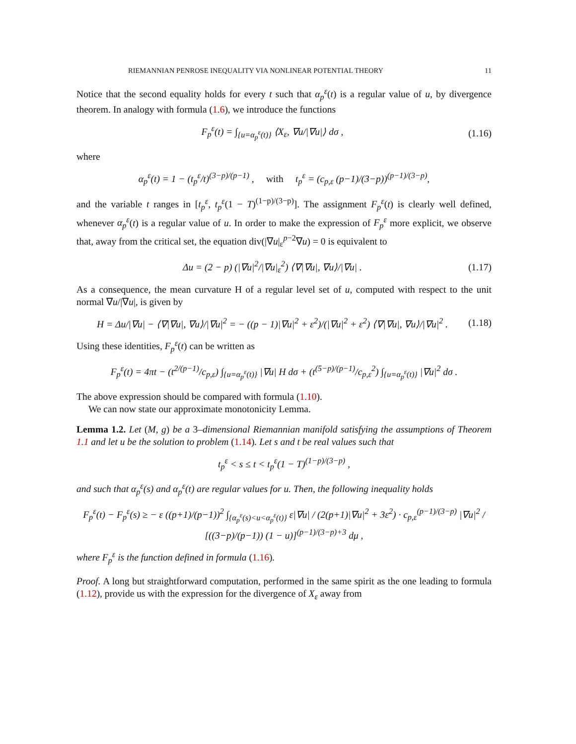RIEMANNIAN PENROSE INEQUALITY VIA NONLINEAR POTENTIAL THEORY 11
Notice that the second equality holds for every t such that α<sub>p</sub><sup>ε</sup>(t) is a regular value of u, by divergence theorem. In analogy with formula (1.6), we introduce the functions
F<sub>p</sub><sup>ε</sup>(t) = ∫<sub>{u=α<sub>p</sub><sup>ε</sup>(t)}</sub> ⟨X<sub>ε</sub>, ∇u/|∇u|⟩ dσ , (1.16)
where
α<sub>p</sub><sup>ε</sup>(t) = 1 − (t<sub>p</sub><sup>ε</sup>/t)<sup>(3−p)/(p−1)</sup> , with t<sub>p</sub><sup>ε</sup> = (c<sub>p,ε</sub> (p−1)/(3−p))<sup>(p−1)/(3−p)</sup>,
and the variable t ranges in [t<sub>p</sub><sup>ε</sup>, t<sub>p</sub><sup>ε</sup>(1 − T)<sup>(1−p)/(3−p)</sup>]. The assignment F<sub>p</sub><sup>ε</sup>(t) is clearly well defined, whenever α<sub>p</sub><sup>ε</sup>(t) is a regular value of u. In order to make the expression of F<sub>p</sub><sup>ε</sup> more explicit, we observe that, away from the critical set, the equation div(|∇u|<sub>ε</sub><sup>p−2</sup>∇u) = 0 is equivalent to
Δu = (2 − p) (|∇u|<sup>2</sup>/|∇u|<sub>ε</sub><sup>2</sup>) ⟨∇|∇u|, ∇u⟩/|∇u| . (1.17)
As a consequence, the mean curvature H of a regular level set of u, computed with respect to the unit normal ∇u/|∇u|, is given by
H = Δu/|∇u| − ⟨∇|∇u|, ∇u⟩/|∇u|<sup>2</sup> = − ((p − 1)|∇u|<sup>2</sup> + ε<sup>2</sup>)/(|∇u|<sup>2</sup> + ε<sup>2</sup>) ⟨∇|∇u|, ∇u⟩/|∇u|<sup>2</sup> . (1.18)
Using these identities, F<sub>p</sub><sup>ε</sup>(t) can be written as
F<sub>p</sub><sup>ε</sup>(t) = 4πt − (t<sup>2/(p−1)</sup>/c<sub>p,ε</sub>) ∫<sub>{u=α<sub>p</sub><sup>ε</sup>(t)}</sub> |∇u| H dσ + (t<sup>(5−p)/(p−1)</sup>/c<sub>p,ε</sub><sup>2</sup>) ∫<sub>{u=α<sub>p</sub><sup>ε</sup>(t)}</sub> |∇u|<sup>2</sup> dσ .
The above expression should be compared with formula (1.10).
We can now state our approximate monotonicity Lemma.
Lemma 1.2. Let (M, g) be a 3–dimensional Riemannian manifold satisfying the assumptions of Theorem 1.1 and let u be the solution to problem (1.14). Let s and t be real values such that
t<sub>p</sub><sup>ε</sup> < s ≤ t < t<sub>p</sub><sup>ε</sup>(1 − T)<sup>(1−p)/(3−p)</sup> ,
and such that α<sub>p</sub><sup>ε</sup>(s) and α<sub>p</sub><sup>ε</sup>(t) are regular values for u. Then, the following inequality holds
F<sub>p</sub><sup>ε</sup>(t) − F<sub>p</sub><sup>ε</sup>(s) ≥ − ε ((p+1)/(p−1))<sup>2</sup> ∫<sub>{α<sub>p</sub><sup>ε</sup>(s)<u<α<sub>p</sub><sup>ε</sup>(t)}</sub> ε|∇u| / (2(p+1)|∇u|<sup>2</sup> + 3ε<sup>2</sup>) · c<sub>p,ε</sub><sup>(p−1)/(3−p)</sup> |∇u|<sup>2</sup> / [((3−p)/(p−1)) (1 − u)]<sup>(p−1)/(3−p)+3</sup> dμ ,
where F<sub>p</sub><sup>ε</sup> is the function defined in formula (1.16).
Proof. A long but straightforward computation, performed in the same spirit as the one leading to formula (1.12), provide us with the expression for the divergence of X<sub>ε</sub> away from